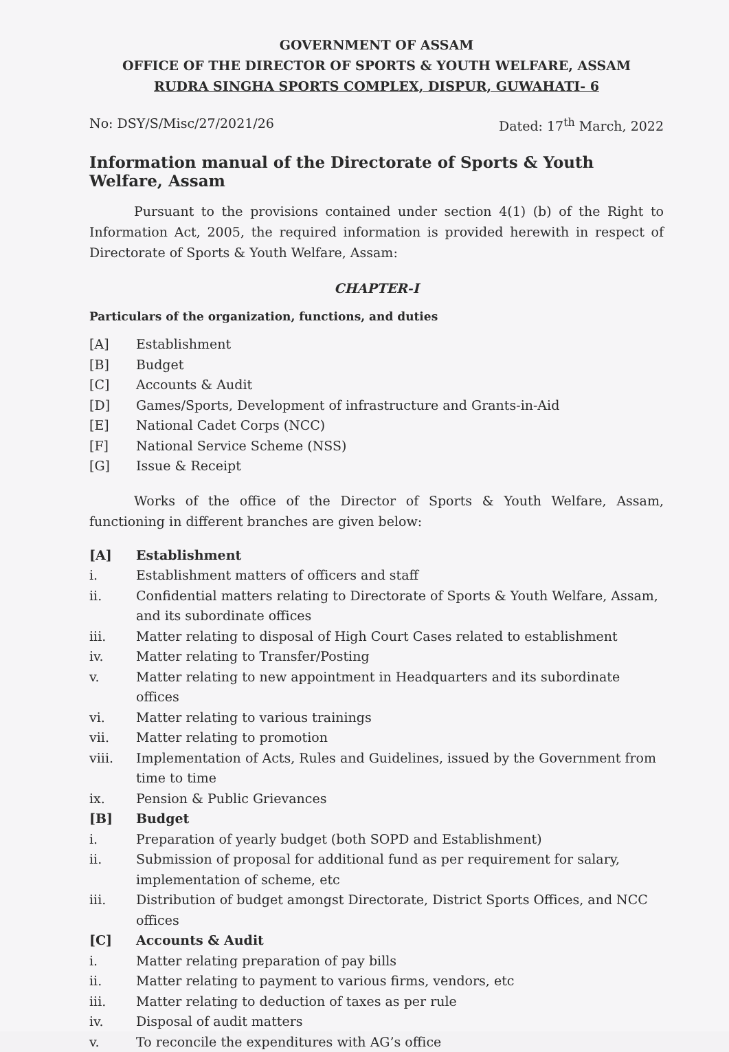GOVERNMENT OF ASSAM
OFFICE OF THE DIRECTOR OF SPORTS & YOUTH WELFARE, ASSAM
RUDRA SINGHA SPORTS COMPLEX, DISPUR, GUWAHATI- 6
No: DSY/S/Misc/27/2021/26 Dated: 17<sup>th</sup> March, 2022
Information manual of the Directorate of Sports & Youth Welfare, Assam
Pursuant to the provisions contained under section 4(1) (b) of the Right to Information Act, 2005, the required information is provided herewith in respect of Directorate of Sports & Youth Welfare, Assam:
CHAPTER-I
Particulars of the organization, functions, and duties
[A] Establishment
[B] Budget
[C] Accounts & Audit
[D] Games/Sports, Development of infrastructure and Grants-in-Aid
[E] National Cadet Corps (NCC)
[F] National Service Scheme (NSS)
[G] Issue & Receipt
Works of the office of the Director of Sports & Youth Welfare, Assam, functioning in different branches are given below:
[A] Establishment
i. Establishment matters of officers and staff
ii. Confidential matters relating to Directorate of Sports & Youth Welfare, Assam, and its subordinate offices
iii. Matter relating to disposal of High Court Cases related to establishment
iv. Matter relating to Transfer/Posting
v. Matter relating to new appointment in Headquarters and its subordinate offices
vi. Matter relating to various trainings
vii. Matter relating to promotion
viii. Implementation of Acts, Rules and Guidelines, issued by the Government from time to time
ix. Pension & Public Grievances
[B] Budget
i. Preparation of yearly budget (both SOPD and Establishment)
ii. Submission of proposal for additional fund as per requirement for salary, implementation of scheme, etc
iii. Distribution of budget amongst Directorate, District Sports Offices, and NCC offices
[C] Accounts & Audit
i. Matter relating preparation of pay bills
ii. Matter relating to payment to various firms, vendors, etc
iii. Matter relating to deduction of taxes as per rule
iv. Disposal of audit matters
v. To reconcile the expenditures with AG’s office